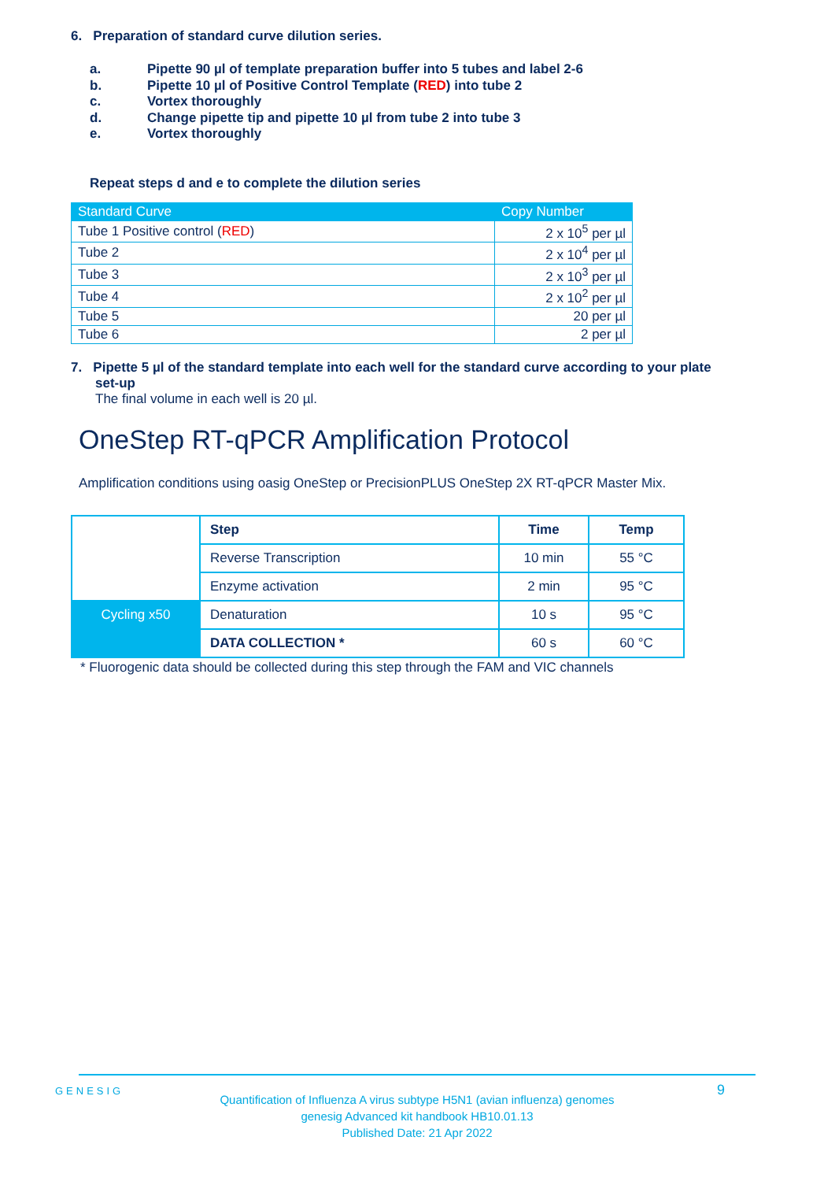6. Preparation of standard curve dilution series.
a. Pipette 90 µl of template preparation buffer into 5 tubes and label 2-6
b. Pipette 10 µl of Positive Control Template (RED) into tube 2
c. Vortex thoroughly
d. Change pipette tip and pipette 10 µl from tube 2 into tube 3
e. Vortex thoroughly
Repeat steps d and e to complete the dilution series
| Standard Curve | Copy Number |
| --- | --- |
| Tube 1 Positive control ( RED ) | 2 x 10<sup>5</sup> per µl |
| Tube 2 | 2 x 10<sup>4</sup> per µl |
| Tube 3 | 2 x 10<sup>3</sup> per µl |
| Tube 4 | 2 x 10<sup>2</sup> per µl |
| Tube 5 | 20 per µl |
| Tube 6 | 2 per µl |
7. Pipette 5 µl of the standard template into each well for the standard curve according to your plate
set-up
The final volume in each well is 20 µl.
OneStep RT-qPCR Amplification Protocol
Amplification conditions using oasig OneStep or PrecisionPLUS OneStep 2X RT-qPCR Master Mix.
| | Step | Time | Temp |
| | Reverse Transcription | 10 min | 55 °C |
| | Enzyme activation | 2 min | 95 °C |
| Cycling x50 | Denaturation | 10 s | 95 °C |
| | DATA COLLECTION * | 60 s | 60 °C |
* Fluorogenic data should be collected during this step through the FAM and VIC channels
GENESIG
Quantification of Influenza A virus subtype H5N1 (avian influenza) genomes
genesig Advanced kit handbook HB10.01.13
Published Date: 21 Apr 2022
9